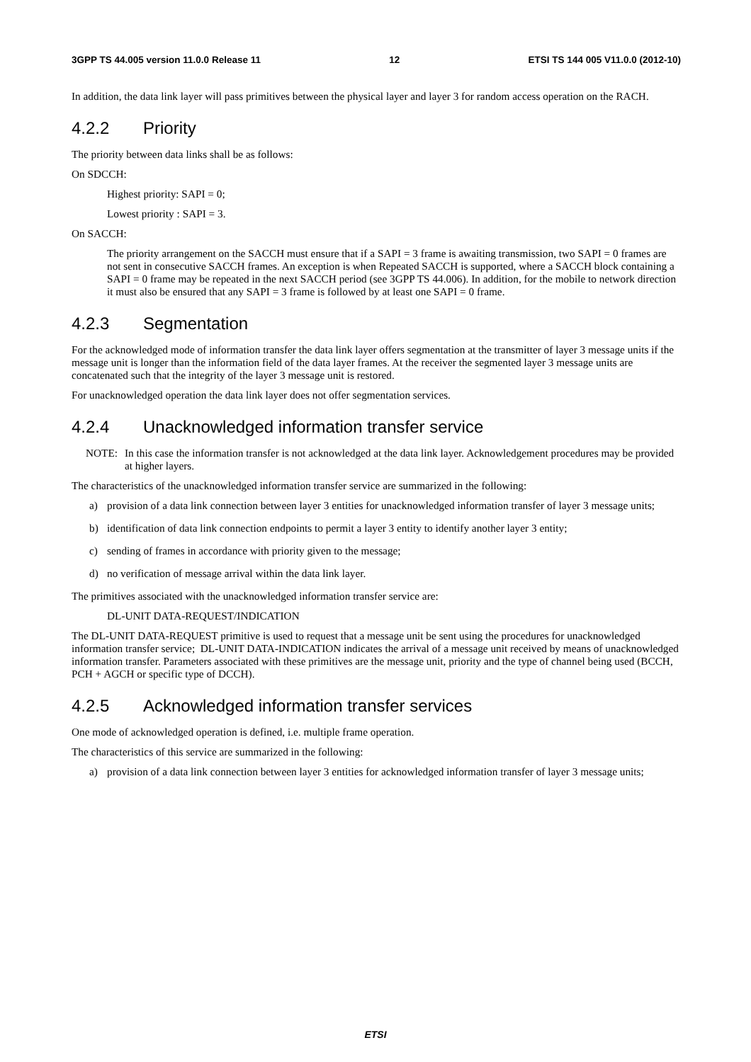3GPP TS 44.005 version 11.0.0 Release 11 12 ETSI TS 144 005 V11.0.0 (2012-10)
In addition, the data link layer will pass primitives between the physical layer and layer 3 for random access operation on the RACH.
4.2.2 Priority
The priority between data links shall be as follows:
On SDCCH:
Highest priority: SAPI = 0;
Lowest priority : SAPI = 3.
On SACCH:
The priority arrangement on the SACCH must ensure that if a SAPI = 3 frame is awaiting transmission, two SAPI = 0 frames are not sent in consecutive SACCH frames. An exception is when Repeated SACCH is supported, where a SACCH block containing a SAPI = 0 frame may be repeated in the next SACCH period (see 3GPP TS 44.006). In addition, for the mobile to network direction it must also be ensured that any SAPI = 3 frame is followed by at least one SAPI = 0 frame.
4.2.3 Segmentation
For the acknowledged mode of information transfer the data link layer offers segmentation at the transmitter of layer 3 message units if the message unit is longer than the information field of the data layer frames. At the receiver the segmented layer 3 message units are concatenated such that the integrity of the layer 3 message unit is restored.
For unacknowledged operation the data link layer does not offer segmentation services.
4.2.4 Unacknowledged information transfer service
NOTE: In this case the information transfer is not acknowledged at the data link layer. Acknowledgement procedures may be provided at higher layers.
The characteristics of the unacknowledged information transfer service are summarized in the following:
a) provision of a data link connection between layer 3 entities for unacknowledged information transfer of layer 3 message units;
b) identification of data link connection endpoints to permit a layer 3 entity to identify another layer 3 entity;
c) sending of frames in accordance with priority given to the message;
d) no verification of message arrival within the data link layer.
The primitives associated with the unacknowledged information transfer service are:
DL-UNIT DATA-REQUEST/INDICATION
The DL-UNIT DATA-REQUEST primitive is used to request that a message unit be sent using the procedures for unacknowledged information transfer service; DL-UNIT DATA-INDICATION indicates the arrival of a message unit received by means of unacknowledged information transfer. Parameters associated with these primitives are the message unit, priority and the type of channel being used (BCCH, PCH + AGCH or specific type of DCCH).
4.2.5 Acknowledged information transfer services
One mode of acknowledged operation is defined, i.e. multiple frame operation.
The characteristics of this service are summarized in the following:
a) provision of a data link connection between layer 3 entities for acknowledged information transfer of layer 3 message units;
ETSI